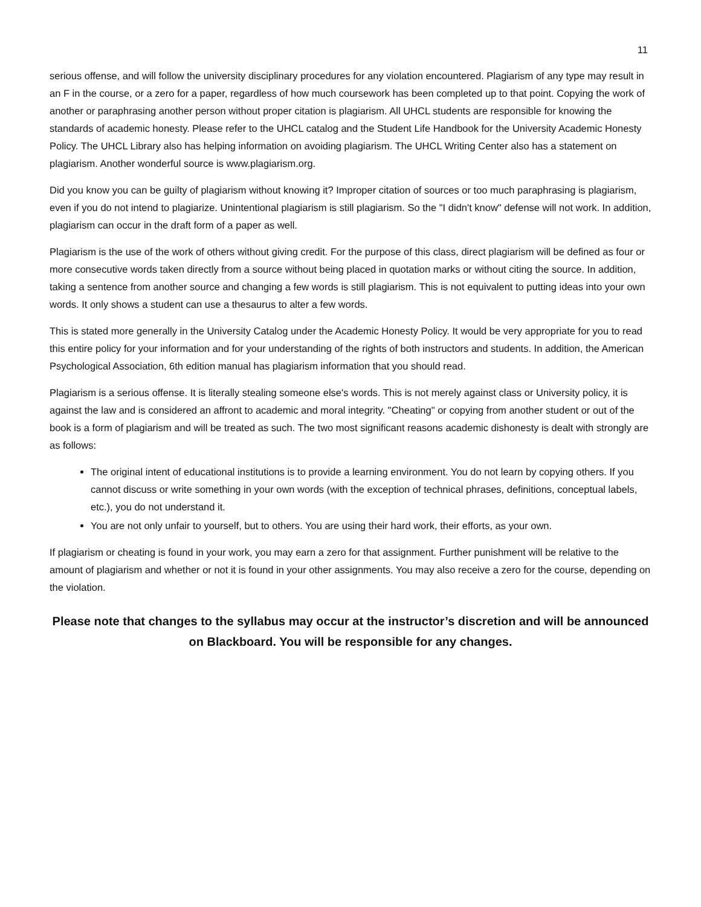11
serious offense, and will follow the university disciplinary procedures for any violation encountered. Plagiarism of any type may result in an F in the course, or a zero for a paper, regardless of how much coursework has been completed up to that point. Copying the work of another or paraphrasing another person without proper citation is plagiarism. All UHCL students are responsible for knowing the standards of academic honesty. Please refer to the UHCL catalog and the Student Life Handbook for the University Academic Honesty Policy. The UHCL Library also has helping information on avoiding plagiarism. The UHCL Writing Center also has a statement on plagiarism. Another wonderful source is www.plagiarism.org.
Did you know you can be guilty of plagiarism without knowing it? Improper citation of sources or too much paraphrasing is plagiarism, even if you do not intend to plagiarize. Unintentional plagiarism is still plagiarism. So the "I didn't know" defense will not work. In addition, plagiarism can occur in the draft form of a paper as well.
Plagiarism is the use of the work of others without giving credit. For the purpose of this class, direct plagiarism will be defined as four or more consecutive words taken directly from a source without being placed in quotation marks or without citing the source. In addition, taking a sentence from another source and changing a few words is still plagiarism. This is not equivalent to putting ideas into your own words. It only shows a student can use a thesaurus to alter a few words.
This is stated more generally in the University Catalog under the Academic Honesty Policy. It would be very appropriate for you to read this entire policy for your information and for your understanding of the rights of both instructors and students. In addition, the American Psychological Association, 6th edition manual has plagiarism information that you should read.
Plagiarism is a serious offense. It is literally stealing someone else's words. This is not merely against class or University policy, it is against the law and is considered an affront to academic and moral integrity. "Cheating" or copying from another student or out of the book is a form of plagiarism and will be treated as such. The two most significant reasons academic dishonesty is dealt with strongly are as follows:
The original intent of educational institutions is to provide a learning environment. You do not learn by copying others. If you cannot discuss or write something in your own words (with the exception of technical phrases, definitions, conceptual labels, etc.), you do not understand it.
You are not only unfair to yourself, but to others. You are using their hard work, their efforts, as your own.
If plagiarism or cheating is found in your work, you may earn a zero for that assignment. Further punishment will be relative to the amount of plagiarism and whether or not it is found in your other assignments. You may also receive a zero for the course, depending on the violation.
Please note that changes to the syllabus may occur at the instructor’s discretion and will be announced on Blackboard. You will be responsible for any changes.